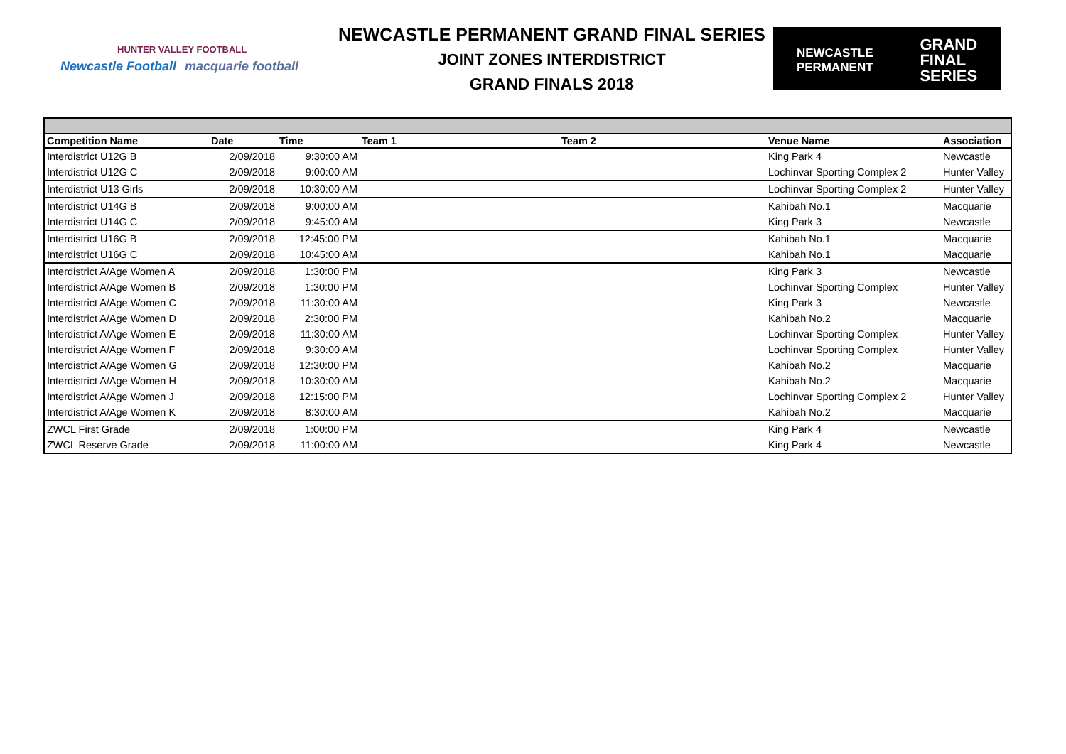HUNTER VALLEY FOOTBALL
Newcastle Football macquarie football
NEWCASTLE PERMANENT GRAND FINAL SERIES
JOINT ZONES INTERDISTRICT
GRAND FINALS 2018
NEWCASTLE
PERMANENT GRAND
FINAL
SERIES
| Competition Name | Date | Time | Team 1 | Team 2 | Venue Name | Association |
| --- | --- | --- | --- | --- | --- | --- |
| Interdistrict U12G B | 2/09/2018 | 9:30:00 AM | | | King Park 4 | Newcastle |
| Interdistrict U12G C | 2/09/2018 | 9:00:00 AM | | | Lochinvar Sporting Complex 2 | Hunter Valley |
| Interdistrict U13 Girls | 2/09/2018 | 10:30:00 AM | | | Lochinvar Sporting Complex 2 | Hunter Valley |
| Interdistrict U14G B | 2/09/2018 | 9:00:00 AM | | | Kahibah No.1 | Macquarie |
| Interdistrict U14G C | 2/09/2018 | 9:45:00 AM | | | King Park 3 | Newcastle |
| Interdistrict U16G B | 2/09/2018 | 12:45:00 PM | | | Kahibah No.1 | Macquarie |
| Interdistrict U16G C | 2/09/2018 | 10:45:00 AM | | | Kahibah No.1 | Macquarie |
| Interdistrict A/Age Women A | 2/09/2018 | 1:30:00 PM | | | King Park 3 | Newcastle |
| Interdistrict A/Age Women B | 2/09/2018 | 1:30:00 PM | | | Lochinvar Sporting Complex | Hunter Valley |
| Interdistrict A/Age Women C | 2/09/2018 | 11:30:00 AM | | | King Park 3 | Newcastle |
| Interdistrict A/Age Women D | 2/09/2018 | 2:30:00 PM | | | Kahibah No.2 | Macquarie |
| Interdistrict A/Age Women E | 2/09/2018 | 11:30:00 AM | | | Lochinvar Sporting Complex | Hunter Valley |
| Interdistrict A/Age Women F | 2/09/2018 | 9:30:00 AM | | | Lochinvar Sporting Complex | Hunter Valley |
| Interdistrict A/Age Women G | 2/09/2018 | 12:30:00 PM | | | Kahibah No.2 | Macquarie |
| Interdistrict A/Age Women H | 2/09/2018 | 10:30:00 AM | | | Kahibah No.2 | Macquarie |
| Interdistrict A/Age Women J | 2/09/2018 | 12:15:00 PM | | | Lochinvar Sporting Complex 2 | Hunter Valley |
| Interdistrict A/Age Women K | 2/09/2018 | 8:30:00 AM | | | Kahibah No.2 | Macquarie |
| ZWCL First Grade | 2/09/2018 | 1:00:00 PM | | | King Park 4 | Newcastle |
| ZWCL Reserve Grade | 2/09/2018 | 11:00:00 AM | | | King Park 4 | Newcastle |